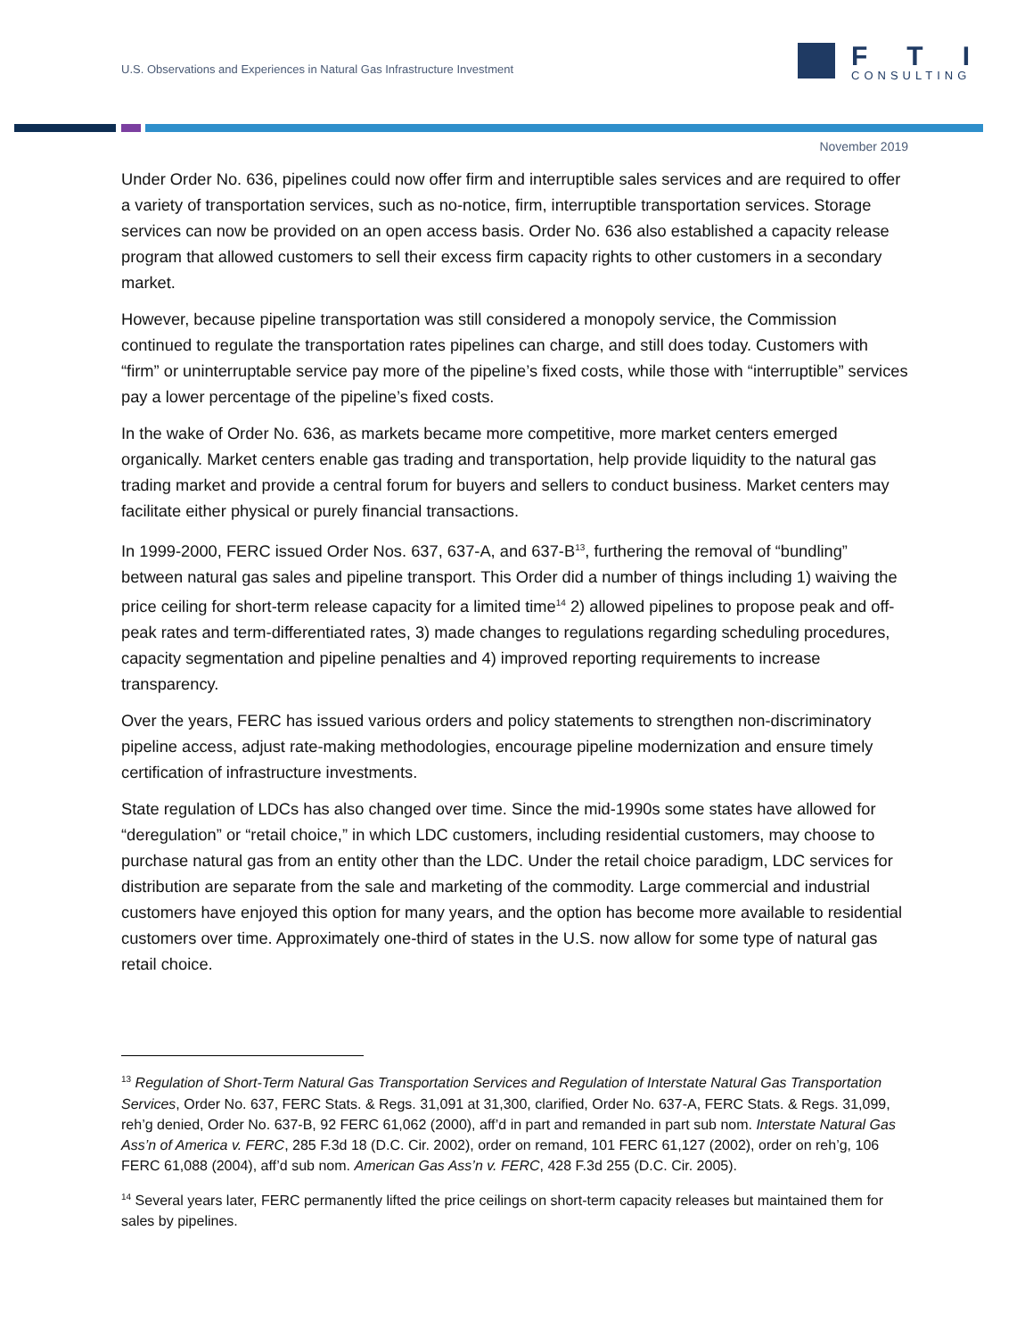U.S. Observations and Experiences in Natural Gas Infrastructure Investment
FTI
CONSULTING
November 2019
Under Order No. 636, pipelines could now offer firm and interruptible sales services and are required to offer a variety of transportation services, such as no-notice, firm, interruptible transportation services. Storage services can now be provided on an open access basis. Order No. 636 also established a capacity release program that allowed customers to sell their excess firm capacity rights to other customers in a secondary market.
However, because pipeline transportation was still considered a monopoly service, the Commission continued to regulate the transportation rates pipelines can charge, and still does today. Customers with “firm” or uninterruptable service pay more of the pipeline’s fixed costs, while those with “interruptible” services pay a lower percentage of the pipeline’s fixed costs.
In the wake of Order No. 636, as markets became more competitive, more market centers emerged organically. Market centers enable gas trading and transportation, help provide liquidity to the natural gas trading market and provide a central forum for buyers and sellers to conduct business. Market centers may facilitate either physical or purely financial transactions.
In 1999-2000, FERC issued Order Nos. 637, 637-A, and 637-B<sup>13</sup>, furthering the removal of “bundling” between natural gas sales and pipeline transport. This Order did a number of things including 1) waiving the price ceiling for short-term release capacity for a limited time<sup>14</sup> 2) allowed pipelines to propose peak and off-peak rates and term-differentiated rates, 3) made changes to regulations regarding scheduling procedures, capacity segmentation and pipeline penalties and 4) improved reporting requirements to increase transparency.
Over the years, FERC has issued various orders and policy statements to strengthen non-discriminatory pipeline access, adjust rate-making methodologies, encourage pipeline modernization and ensure timely certification of infrastructure investments.
State regulation of LDCs has also changed over time. Since the mid-1990s some states have allowed for “deregulation” or “retail choice,” in which LDC customers, including residential customers, may choose to purchase natural gas from an entity other than the LDC. Under the retail choice paradigm, LDC services for distribution are separate from the sale and marketing of the commodity. Large commercial and industrial customers have enjoyed this option for many years, and the option has become more available to residential customers over time. Approximately one-third of states in the U.S. now allow for some type of natural gas retail choice.
<sup>13</sup> Regulation of Short-Term Natural Gas Transportation Services and Regulation of Interstate Natural Gas Transportation Services, Order No. 637, FERC Stats. & Regs. 31,091 at 31,300, clarified, Order No. 637-A, FERC Stats. & Regs. 31,099, reh’g denied, Order No. 637-B, 92 FERC 61,062 (2000), aff’d in part and remanded in part sub nom. Interstate Natural Gas Ass’n of America v. FERC, 285 F.3d 18 (D.C. Cir. 2002), order on remand, 101 FERC 61,127 (2002), order on reh’g, 106 FERC 61,088 (2004), aff’d sub nom. American Gas Ass’n v. FERC, 428 F.3d 255 (D.C. Cir. 2005).
<sup>14</sup> Several years later, FERC permanently lifted the price ceilings on short-term capacity releases but maintained them for sales by pipelines.